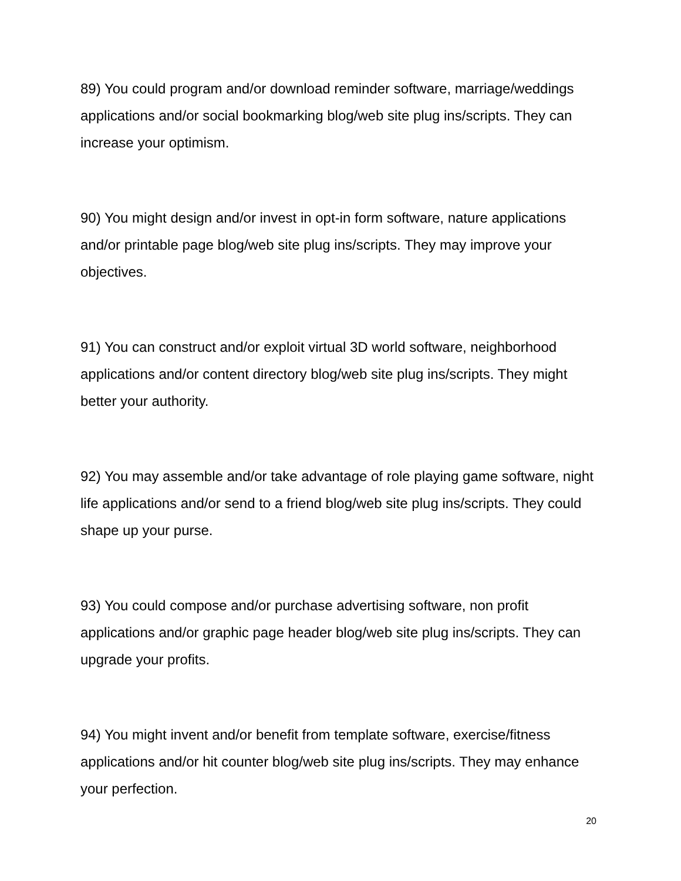89) You could program and/or download reminder software, marriage/weddings applications and/or social bookmarking blog/web site plug ins/scripts. They can increase your optimism.
90) You might design and/or invest in opt-in form software, nature applications and/or printable page blog/web site plug ins/scripts. They may improve your objectives.
91) You can construct and/or exploit virtual 3D world software, neighborhood applications and/or content directory blog/web site plug ins/scripts. They might better your authority.
92) You may assemble and/or take advantage of role playing game software, night life applications and/or send to a friend blog/web site plug ins/scripts. They could shape up your purse.
93) You could compose and/or purchase advertising software, non profit applications and/or graphic page header blog/web site plug ins/scripts. They can upgrade your profits.
94) You might invent and/or benefit from template software, exercise/fitness applications and/or hit counter blog/web site plug ins/scripts. They may enhance your perfection.
20